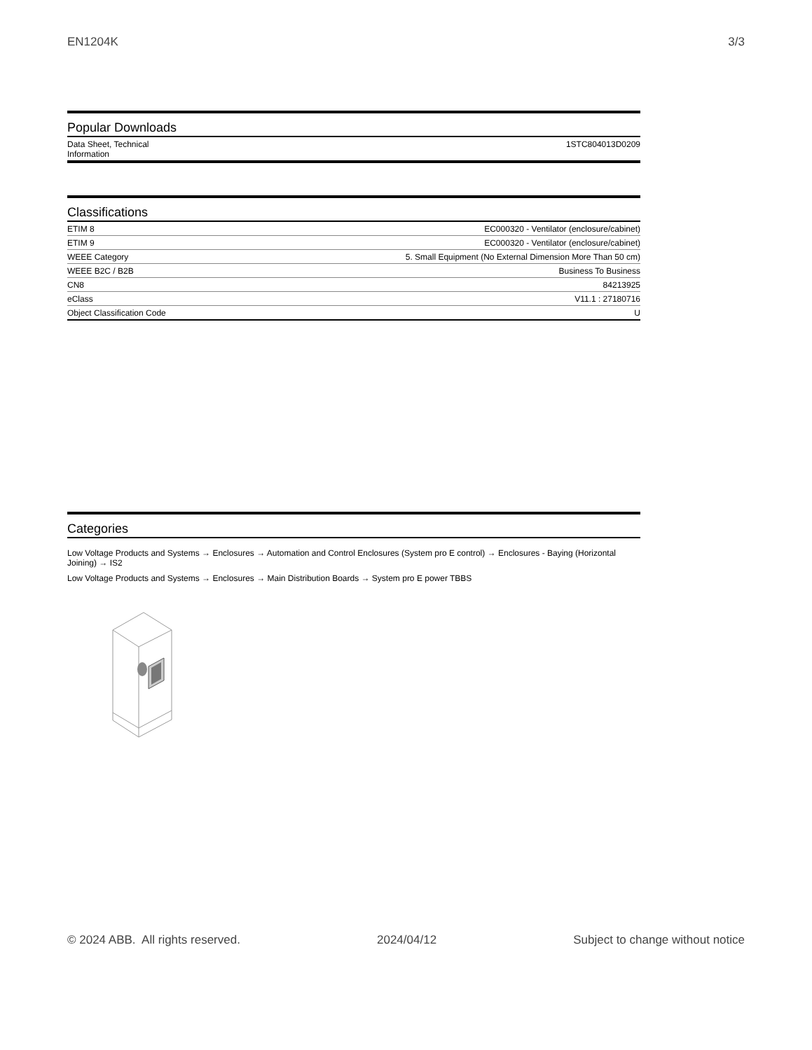EN1204K 3/3
Popular Downloads
| Data Sheet, Technical Information | 1STC804013D0209 |
Classifications
| ETIM 8 | EC000320 - Ventilator (enclosure/cabinet) |
| ETIM 9 | EC000320 - Ventilator (enclosure/cabinet) |
| WEEE Category | 5. Small Equipment (No External Dimension More Than 50 cm) |
| WEEE B2C / B2B | Business To Business |
| CN8 | 84213925 |
| eClass | V11.1 : 27180716 |
| Object Classification Code | U |
Categories
Low Voltage Products and Systems → Enclosures → Automation and Control Enclosures (System pro E control) → Enclosures - Baying (Horizontal Joining) → IS2
Low Voltage Products and Systems → Enclosures → Main Distribution Boards → System pro E power TBBS
© 2024 ABB. All rights reserved. 2024/04/12 Subject to change without notice